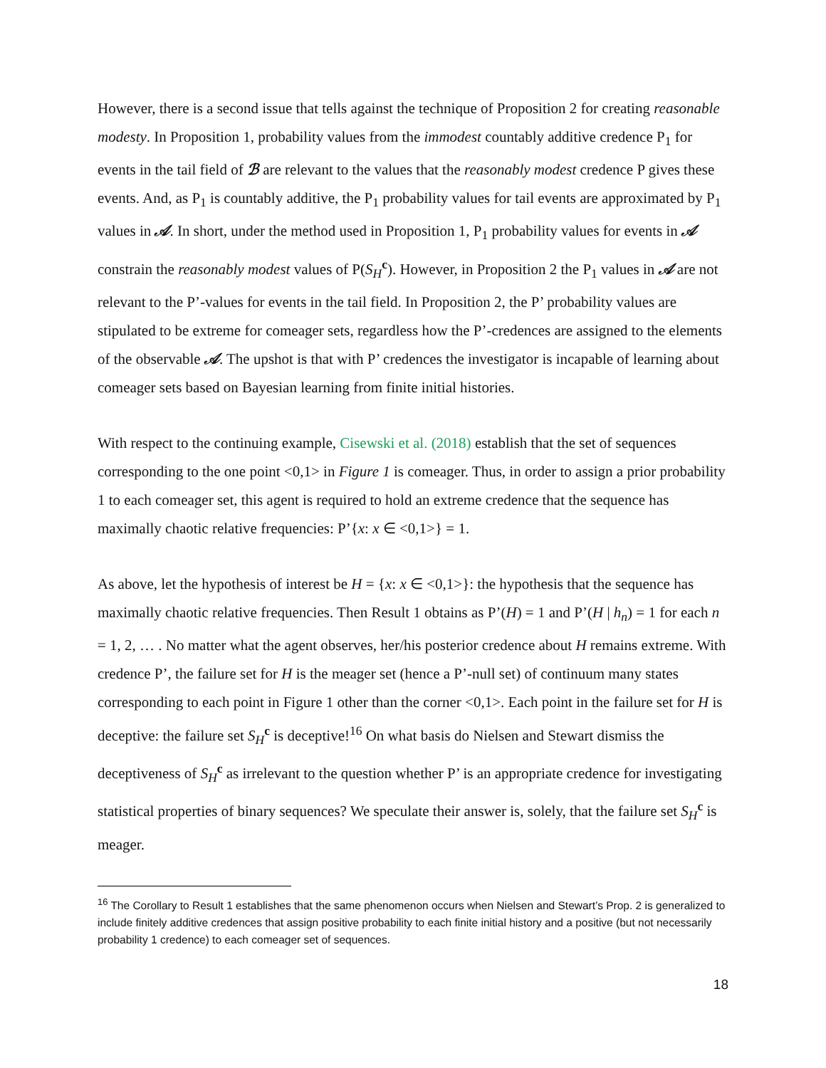However, there is a second issue that tells against the technique of Proposition 2 for creating reasonable modesty. In Proposition 1, probability values from the immodest countably additive credence P<sub>1</sub> for events in the tail field of ℬ are relevant to the values that the reasonably modest credence P gives these events. And, as P<sub>1</sub> is countably additive, the P<sub>1</sub> probability values for tail events are approximated by P<sub>1</sub> values in 𝒜. In short, under the method used in Proposition 1, P<sub>1</sub> probability values for events in 𝒜 constrain the reasonably modest values of P(S<sub>H</sub><sup>c</sup>). However, in Proposition 2 the P<sub>1</sub> values in 𝒜 are not relevant to the P’-values for events in the tail field. In Proposition 2, the P’ probability values are stipulated to be extreme for comeager sets, regardless how the P’-credences are assigned to the elements of the observable 𝒜. The upshot is that with P’ credences the investigator is incapable of learning about comeager sets based on Bayesian learning from finite initial histories.
With respect to the continuing example, Cisewski et al. (2018) establish that the set of sequences corresponding to the one point <0,1> in Figure 1 is comeager. Thus, in order to assign a prior probability 1 to each comeager set, this agent is required to hold an extreme credence that the sequence has maximally chaotic relative frequencies: P’{x: x ∈ <0,1>} = 1.
As above, let the hypothesis of interest be H = {x: x ∈ <0,1>}: the hypothesis that the sequence has maximally chaotic relative frequencies. Then Result 1 obtains as P’(H) = 1 and P’(H | h<sub>n</sub>) = 1 for each n = 1, 2, … . No matter what the agent observes, her/his posterior credence about H remains extreme. With credence P’, the failure set for H is the meager set (hence a P’-null set) of continuum many states corresponding to each point in Figure 1 other than the corner <0,1>. Each point in the failure set for H is deceptive: the failure set S<sub>H</sub><sup>c</sup> is deceptive!<sup>16</sup> On what basis do Nielsen and Stewart dismiss the deceptiveness of S<sub>H</sub><sup>c</sup> as irrelevant to the question whether P’ is an appropriate credence for investigating statistical properties of binary sequences? We speculate their answer is, solely, that the failure set S<sub>H</sub><sup>c</sup> is meager.
<sup>16</sup> The Corollary to Result 1 establishes that the same phenomenon occurs when Nielsen and Stewart’s Prop. 2 is generalized to include finitely additive credences that assign positive probability to each finite initial history and a positive (but not necessarily probability 1 credence) to each comeager set of sequences.
18